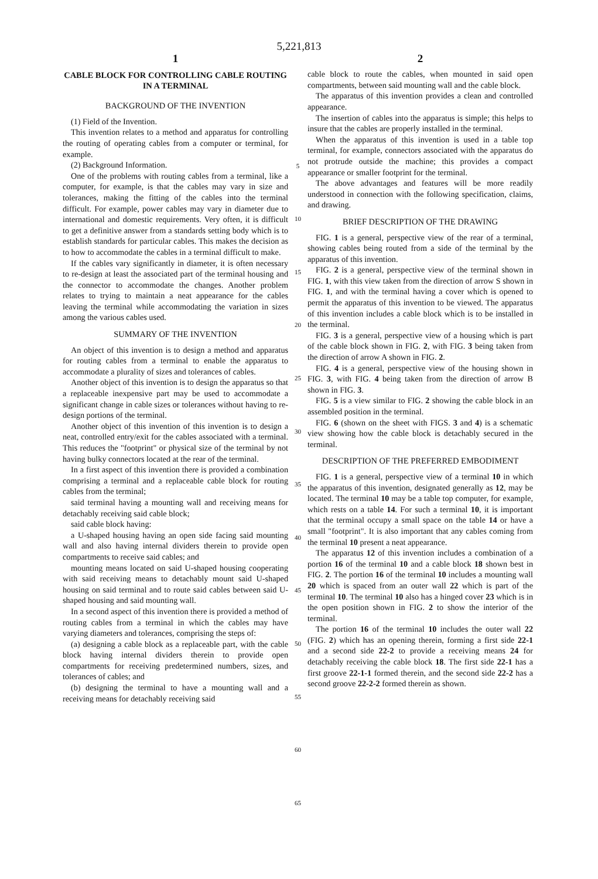5,221,813
1
CABLE BLOCK FOR CONTROLLING CABLE ROUTING IN A TERMINAL
BACKGROUND OF THE INVENTION
(1) Field of the Invention.
This invention relates to a method and apparatus for controlling the routing of operating cables from a computer or terminal, for example.
(2) Background Information.
One of the problems with routing cables from a terminal, like a computer, for example, is that the cables may vary in size and tolerances, making the fitting of the cables into the terminal difficult. For example, power cables may vary in diameter due to international and domestic requirements. Very often, it is difficult to get a definitive answer from a standards setting body which is to establish standards for particular cables. This makes the decision as to how to accommodate the cables in a terminal difficult to make.
If the cables vary significantly in diameter, it is often necessary to re-design at least the associated part of the terminal housing and the connector to accommodate the changes. Another problem relates to trying to maintain a neat appearance for the cables leaving the terminal while accommodating the variation in sizes among the various cables used.
SUMMARY OF THE INVENTION
An object of this invention is to design a method and apparatus for routing cables from a terminal to enable the apparatus to accommodate a plurality of sizes and tolerances of cables.
Another object of this invention is to design the apparatus so that a replaceable inexpensive part may be used to accommodate a significant change in cable sizes or tolerances without having to re-design portions of the terminal.
Another object of this invention of this invention is to design a neat, controlled entry/exit for the cables associated with a terminal. This reduces the "footprint" or physical size of the terminal by not having bulky connectors located at the rear of the terminal.
In a first aspect of this invention there is provided a combination comprising a terminal and a replaceable cable block for routing cables from the terminal;
said terminal having a mounting wall and receiving means for detachably receiving said cable block;
said cable block having:
a U-shaped housing having an open side facing said mounting wall and also having internal dividers therein to provide open compartments to receive said cables; and
mounting means located on said U-shaped housing cooperating with said receiving means to detachably mount said U-shaped housing on said terminal and to route said cables between said U-shaped housing and said mounting wall.
In a second aspect of this invention there is provided a method of routing cables from a terminal in which the cables may have varying diameters and tolerances, comprising the steps of:
(a) designing a cable block as a replaceable part, with the cable block having internal dividers therein to provide open compartments for receiving predetermined numbers, sizes, and tolerances of cables; and
(b) designing the terminal to have a mounting wall and a receiving means for detachably receiving said
5
10
15
20
25
30
35
40
45
50
55
60
65
2
cable block to route the cables, when mounted in said open compartments, between said mounting wall and the cable block.
The apparatus of this invention provides a clean and controlled appearance.
The insertion of cables into the apparatus is simple; this helps to insure that the cables are properly installed in the terminal.
When the apparatus of this invention is used in a table top terminal, for example, connectors associated with the apparatus do not protrude outside the machine; this provides a compact appearance or smaller footprint for the terminal.
The above advantages and features will be more readily understood in connection with the following specification, claims, and drawing.
BRIEF DESCRIPTION OF THE DRAWING
FIG. 1 is a general, perspective view of the rear of a terminal, showing cables being routed from a side of the terminal by the apparatus of this invention.
FIG. 2 is a general, perspective view of the terminal shown in FIG. 1, with this view taken from the direction of arrow S shown in FIG. 1, and with the terminal having a cover which is opened to permit the apparatus of this invention to be viewed. The apparatus of this invention includes a cable block which is to be installed in the terminal.
FIG. 3 is a general, perspective view of a housing which is part of the cable block shown in FIG. 2, with FIG. 3 being taken from the direction of arrow A shown in FIG. 2.
FIG. 4 is a general, perspective view of the housing shown in FIG. 3, with FIG. 4 being taken from the direction of arrow B shown in FIG. 3.
FIG. 5 is a view similar to FIG. 2 showing the cable block in an assembled position in the terminal.
FIG. 6 (shown on the sheet with FIGS. 3 and 4) is a schematic view showing how the cable block is detachably secured in the terminal.
DESCRIPTION OF THE PREFERRED EMBODIMENT
FIG. 1 is a general, perspective view of a terminal 10 in which the apparatus of this invention, designated generally as 12, may be located. The terminal 10 may be a table top computer, for example, which rests on a table 14. For such a terminal 10, it is important that the terminal occupy a small space on the table 14 or have a small "footprint". It is also important that any cables coming from the terminal 10 present a neat appearance.
The apparatus 12 of this invention includes a combination of a portion 16 of the terminal 10 and a cable block 18 shown best in FIG. 2. The portion 16 of the terminal 10 includes a mounting wall 20 which is spaced from an outer wall 22 which is part of the terminal 10. The terminal 10 also has a hinged cover 23 which is in the open position shown in FIG. 2 to show the interior of the terminal.
The portion 16 of the terminal 10 includes the outer wall 22 (FIG. 2) which has an opening therein, forming a first side 22-1 and a second side 22-2 to provide a receiving means 24 for detachably receiving the cable block 18. The first side 22-1 has a first groove 22-1-1 formed therein, and the second side 22-2 has a second groove 22-2-2 formed therein as shown.